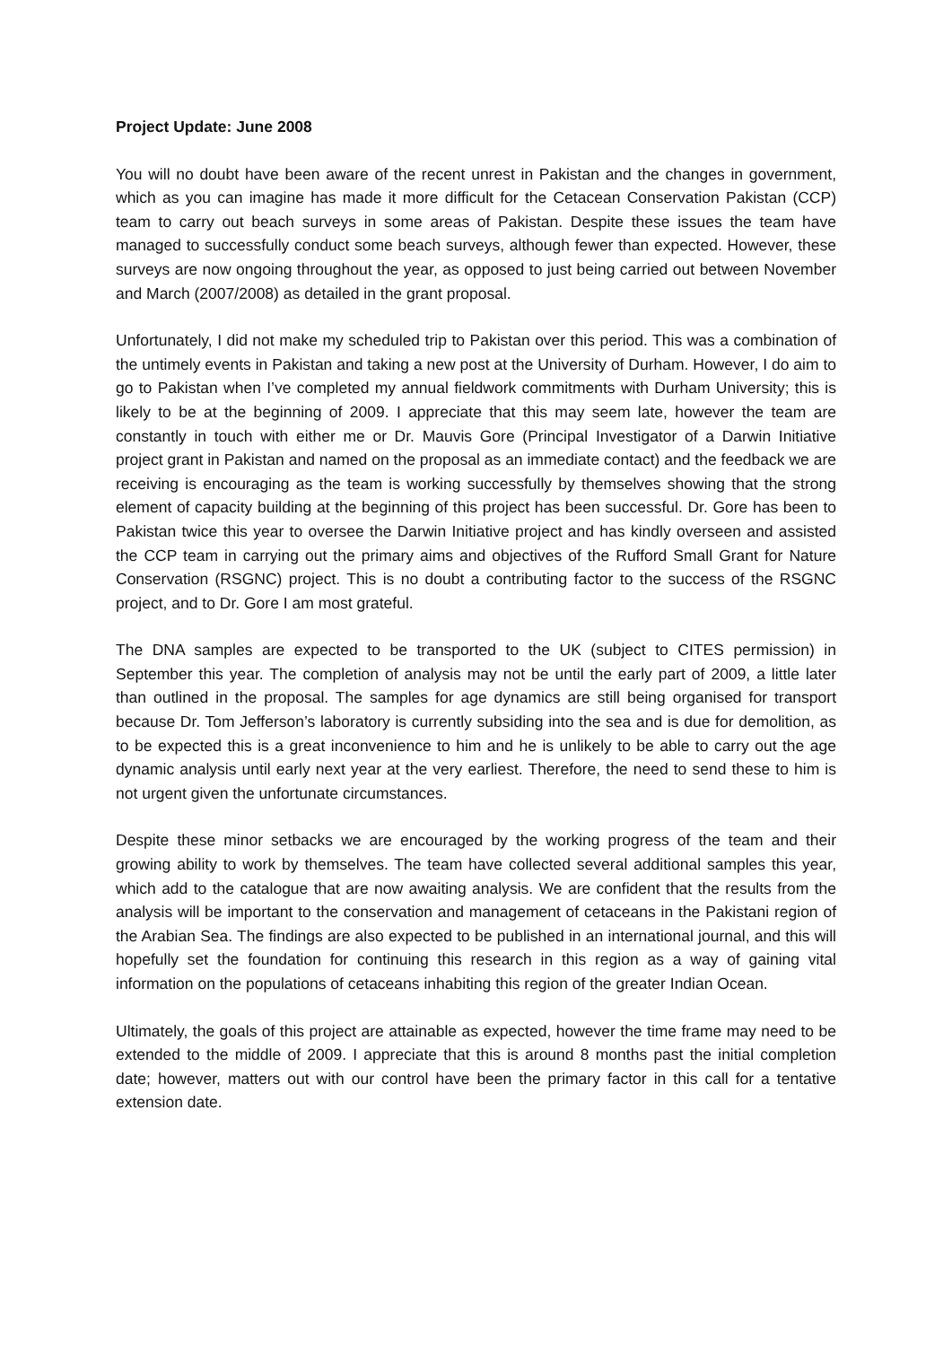Project Update: June 2008
You will no doubt have been aware of the recent unrest in Pakistan and the changes in government, which as you can imagine has made it more difficult for the Cetacean Conservation Pakistan (CCP) team to carry out beach surveys in some areas of Pakistan. Despite these issues the team have managed to successfully conduct some beach surveys, although fewer than expected. However, these surveys are now ongoing throughout the year, as opposed to just being carried out between November and March (2007/2008) as detailed in the grant proposal.
Unfortunately, I did not make my scheduled trip to Pakistan over this period. This was a combination of the untimely events in Pakistan and taking a new post at the University of Durham. However, I do aim to go to Pakistan when I’ve completed my annual fieldwork commitments with Durham University; this is likely to be at the beginning of 2009. I appreciate that this may seem late, however the team are constantly in touch with either me or Dr. Mauvis Gore (Principal Investigator of a Darwin Initiative project grant in Pakistan and named on the proposal as an immediate contact) and the feedback we are receiving is encouraging as the team is working successfully by themselves showing that the strong element of capacity building at the beginning of this project has been successful. Dr. Gore has been to Pakistan twice this year to oversee the Darwin Initiative project and has kindly overseen and assisted the CCP team in carrying out the primary aims and objectives of the Rufford Small Grant for Nature Conservation (RSGNC) project. This is no doubt a contributing factor to the success of the RSGNC project, and to Dr. Gore I am most grateful.
The DNA samples are expected to be transported to the UK (subject to CITES permission) in September this year. The completion of analysis may not be until the early part of 2009, a little later than outlined in the proposal. The samples for age dynamics are still being organised for transport because Dr. Tom Jefferson’s laboratory is currently subsiding into the sea and is due for demolition, as to be expected this is a great inconvenience to him and he is unlikely to be able to carry out the age dynamic analysis until early next year at the very earliest. Therefore, the need to send these to him is not urgent given the unfortunate circumstances.
Despite these minor setbacks we are encouraged by the working progress of the team and their growing ability to work by themselves. The team have collected several additional samples this year, which add to the catalogue that are now awaiting analysis. We are confident that the results from the analysis will be important to the conservation and management of cetaceans in the Pakistani region of the Arabian Sea. The findings are also expected to be published in an international journal, and this will hopefully set the foundation for continuing this research in this region as a way of gaining vital information on the populations of cetaceans inhabiting this region of the greater Indian Ocean.
Ultimately, the goals of this project are attainable as expected, however the time frame may need to be extended to the middle of 2009. I appreciate that this is around 8 months past the initial completion date; however, matters out with our control have been the primary factor in this call for a tentative extension date.